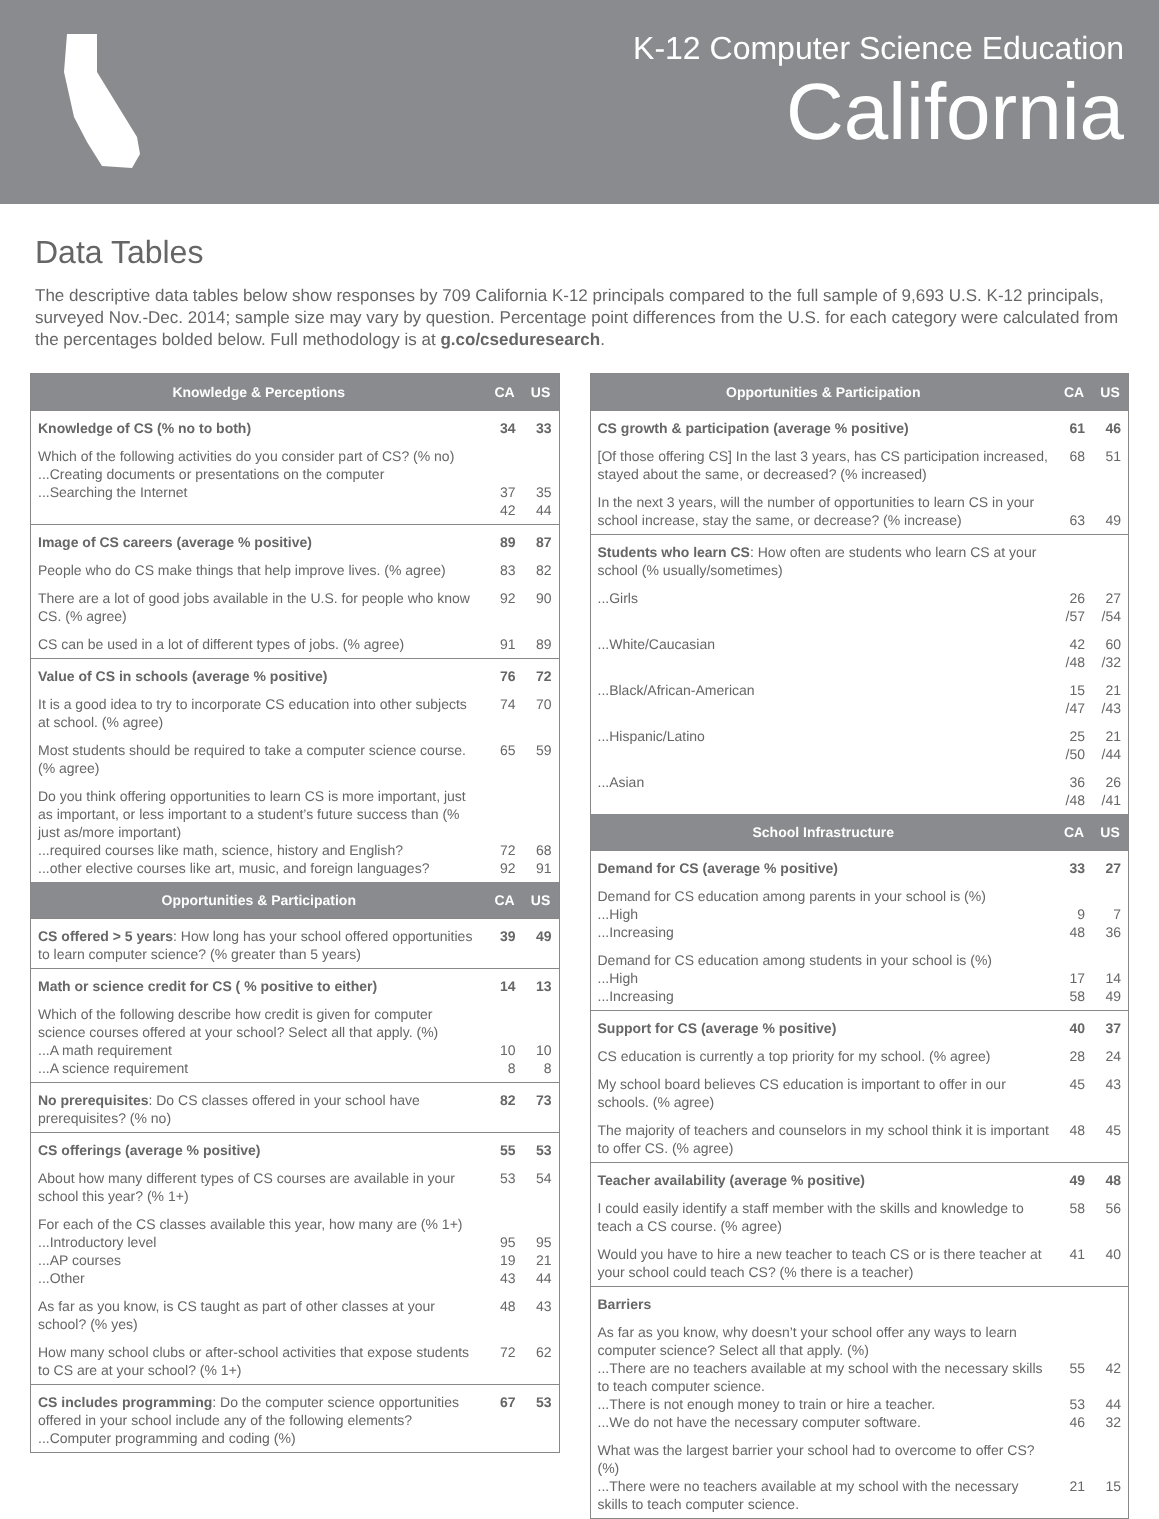K-12 Computer Science Education
California
Data Tables
The descriptive data tables below show responses by 709 California K-12 principals compared to the full sample of 9,693 U.S. K-12 principals, surveyed Nov.-Dec. 2014; sample size may vary by question. Percentage point differences from the U.S. for each category were calculated from the percentages bolded below. Full methodology is at g.co/cseduresearch.
| Knowledge & Perceptions | CA | US |
| --- | --- | --- |
| Knowledge of CS (% no to both) | 34 | 33 |
| Which of the following activities do you consider part of CS? (% no) ...Creating documents or presentations on the computer ...Searching the Internet | 37 42 | 35 44 |
| Image of CS careers (average % positive) | 89 | 87 |
| People who do CS make things that help improve lives. (% agree) | 83 | 82 |
| There are a lot of good jobs available in the U.S. for people who know CS. (% agree) | 92 | 90 |
| CS can be used in a lot of different types of jobs. (% agree) | 91 | 89 |
| Value of CS in schools (average % positive) | 76 | 72 |
| It is a good idea to try to incorporate CS education into other subjects at school. (% agree) | 74 | 70 |
| Most students should be required to take a computer science course. (% agree) | 65 | 59 |
| Do you think offering opportunities to learn CS is more important, just as important, or less important to a student’s future success than (% just as/more important) ...required courses like math, science, history and English? ...other elective courses like art, music, and foreign languages? | 72 92 | 68 91 |
| Opportunities & Participation | CA | US |
| CS offered > 5 years : How long has your school offered opportunities to learn computer science? (% greater than 5 years) | 39 | 49 |
| Math or science credit for CS ( % positive to either) | 14 | 13 |
| Which of the following describe how credit is given for computer science courses offered at your school? Select all that apply. (%) ...A math requirement ...A science requirement | 10 8 | 10 8 |
| No prerequisites : Do CS classes offered in your school have prerequisites? (% no) | 82 | 73 |
| CS offerings (average % positive) | 55 | 53 |
| About how many different types of CS courses are available in your school this year? (% 1+) | 53 | 54 |
| For each of the CS classes available this year, how many are (% 1+) ...Introductory level ...AP courses ...Other | 95 19 43 | 95 21 44 |
| As far as you know, is CS taught as part of other classes at your school? (% yes) | 48 | 43 |
| How many school clubs or after-school activities that expose students to CS are at your school? (% 1+) | 72 | 62 |
| CS includes programming : Do the computer science opportunities offered in your school include any of the following elements? ...Computer programming and coding (%) | 67 | 53 |
| Opportunities & Participation | CA | US |
| --- | --- | --- |
| CS growth & participation (average % positive) | 61 | 46 |
| [Of those offering CS] In the last 3 years, has CS participation increased, stayed about the same, or decreased? (% increased) | 68 | 51 |
| In the next 3 years, will the number of opportunities to learn CS in your school increase, stay the same, or decrease? (% increase) | 63 | 49 |
| Students who learn CS : How often are students who learn CS at your school (% usually/sometimes) | | |
| ...Girls | 26 /57 | 27 /54 |
| ...White/Caucasian | 42 /48 | 60 /32 |
| ...Black/African-American | 15 /47 | 21 /43 |
| ...Hispanic/Latino | 25 /50 | 21 /44 |
| ...Asian | 36 /48 | 26 /41 |
| School Infrastructure | CA | US |
| Demand for CS (average % positive) | 33 | 27 |
| Demand for CS education among parents in your school is (%) ...High ...Increasing | 9 48 | 7 36 |
| Demand for CS education among students in your school is (%) ...High ...Increasing | 17 58 | 14 49 |
| Support for CS (average % positive) | 40 | 37 |
| CS education is currently a top priority for my school. (% agree) | 28 | 24 |
| My school board believes CS education is important to offer in our schools. (% agree) | 45 | 43 |
| The majority of teachers and counselors in my school think it is important to offer CS. (% agree) | 48 | 45 |
| Teacher availability (average % positive) | 49 | 48 |
| I could easily identify a staff member with the skills and knowledge to teach a CS course. (% agree) | 58 | 56 |
| Would you have to hire a new teacher to teach CS or is there teacher at your school could teach CS? (% there is a teacher) | 41 | 40 |
| Barriers | | |
| As far as you know, why doesn’t your school offer any ways to learn computer science? Select all that apply. (%) ...There are no teachers available at my school with the necessary skills to teach computer science. ...There is not enough money to train or hire a teacher. ...We do not have the necessary computer software. | 55 53 46 | 42 44 32 |
| What was the largest barrier your school had to overcome to offer CS? (%) ...There were no teachers available at my school with the necessary skills to teach computer science. | 21 | 15 |